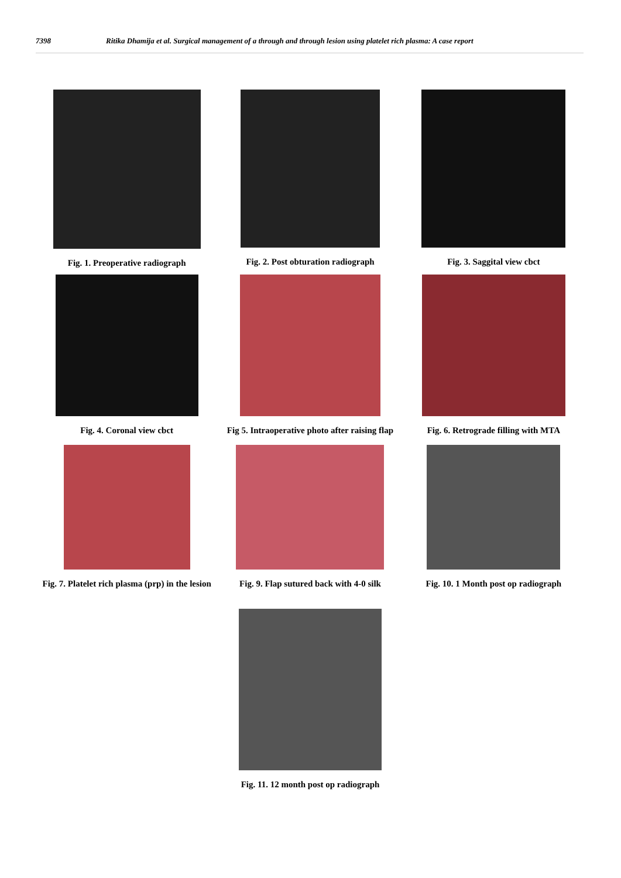7398 Ritika Dhamija et al. Surgical management of a through and through lesion using platelet rich plasma: A case report
Fig. 1. Preoperative radiograph
Fig. 2. Post obturation radiograph
Fig. 3. Saggital view cbct
Fig. 4. Coronal view cbct Fig 5. Intraoperative photo after raising flap
Fig. 6. Retrograde filling with MTA
Fig. 7. Platelet rich plasma (prp) in the lesion
Fig. 9. Flap sutured back with 4-0 silk
Fig. 10. 1 Month post op radiograph
Fig. 11. 12 month post op radiograph